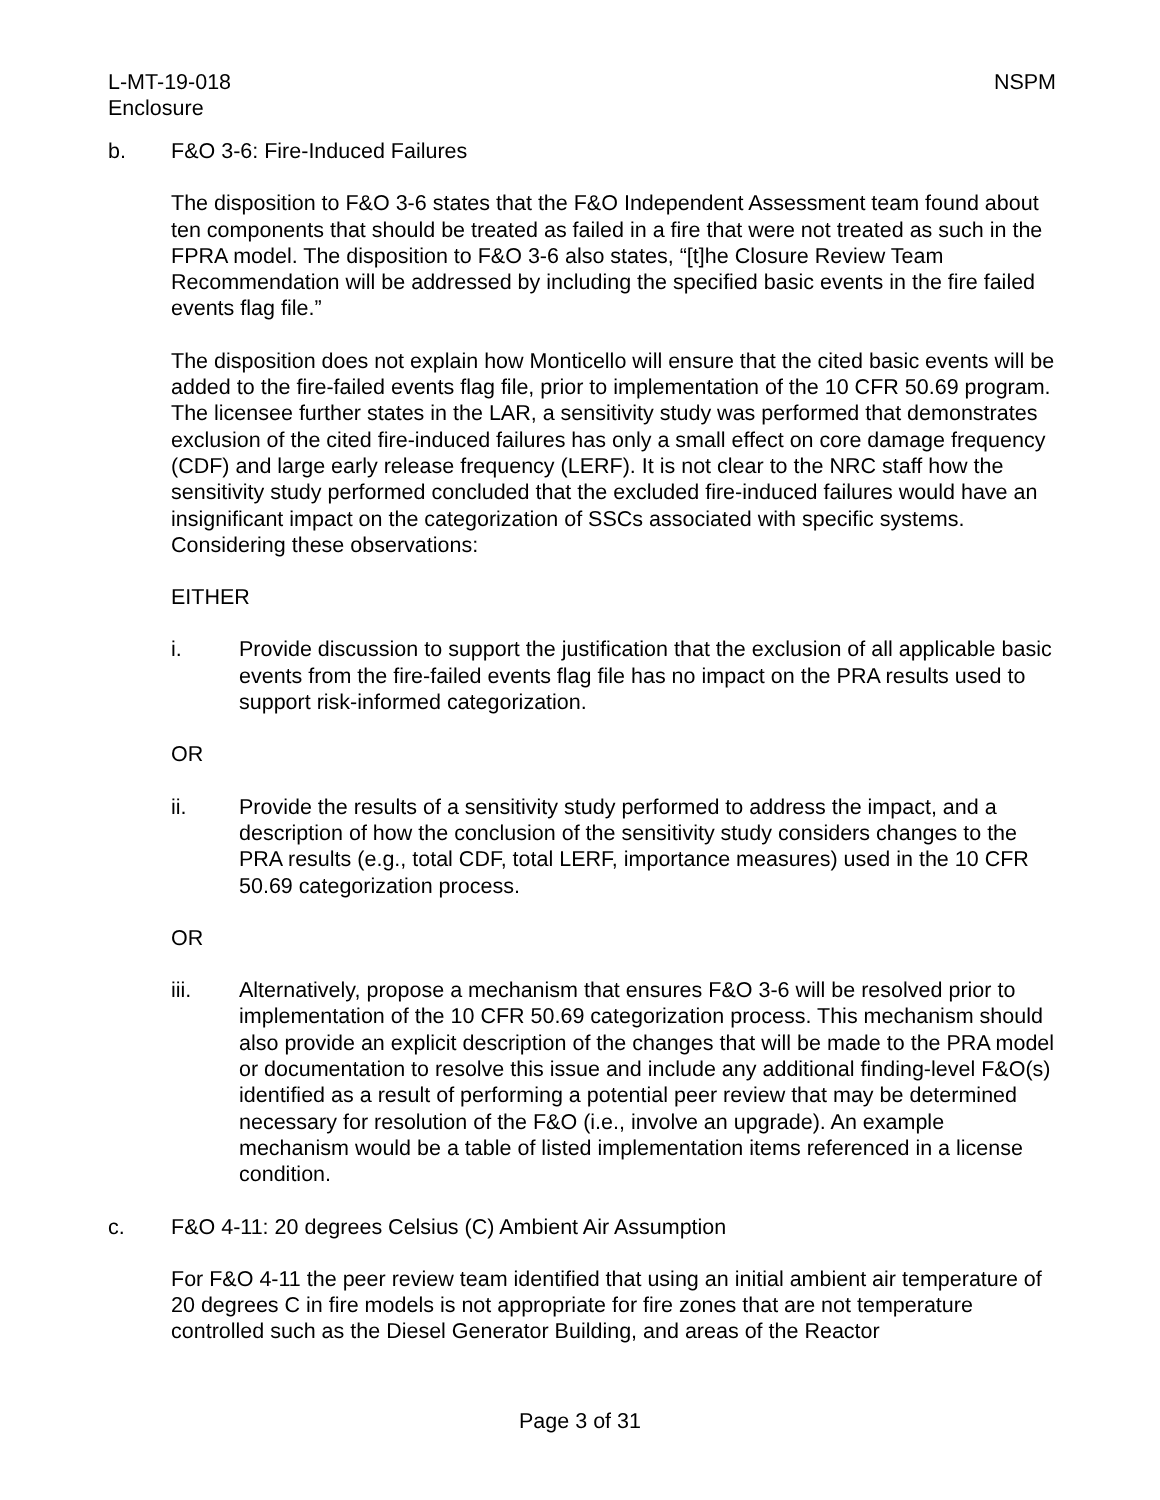L-MT-19-018
Enclosure
NSPM
b. F&O 3-6: Fire-Induced Failures
The disposition to F&O 3-6 states that the F&O Independent Assessment team found about ten components that should be treated as failed in a fire that were not treated as such in the FPRA model. The disposition to F&O 3-6 also states, “[t]he Closure Review Team Recommendation will be addressed by including the specified basic events in the fire failed events flag file.”
The disposition does not explain how Monticello will ensure that the cited basic events will be added to the fire-failed events flag file, prior to implementation of the 10 CFR 50.69 program. The licensee further states in the LAR, a sensitivity study was performed that demonstrates exclusion of the cited fire-induced failures has only a small effect on core damage frequency (CDF) and large early release frequency (LERF). It is not clear to the NRC staff how the sensitivity study performed concluded that the excluded fire-induced failures would have an insignificant impact on the categorization of SSCs associated with specific systems. Considering these observations:
EITHER
i. Provide discussion to support the justification that the exclusion of all applicable basic events from the fire-failed events flag file has no impact on the PRA results used to support risk-informed categorization.
OR
ii. Provide the results of a sensitivity study performed to address the impact, and a description of how the conclusion of the sensitivity study considers changes to the PRA results (e.g., total CDF, total LERF, importance measures) used in the 10 CFR 50.69 categorization process.
OR
iii. Alternatively, propose a mechanism that ensures F&O 3-6 will be resolved prior to implementation of the 10 CFR 50.69 categorization process. This mechanism should also provide an explicit description of the changes that will be made to the PRA model or documentation to resolve this issue and include any additional finding-level F&O(s) identified as a result of performing a potential peer review that may be determined necessary for resolution of the F&O (i.e., involve an upgrade). An example mechanism would be a table of listed implementation items referenced in a license condition.
c. F&O 4-11: 20 degrees Celsius (C) Ambient Air Assumption
For F&O 4-11 the peer review team identified that using an initial ambient air temperature of 20 degrees C in fire models is not appropriate for fire zones that are not temperature controlled such as the Diesel Generator Building, and areas of the Reactor
Page 3 of 31